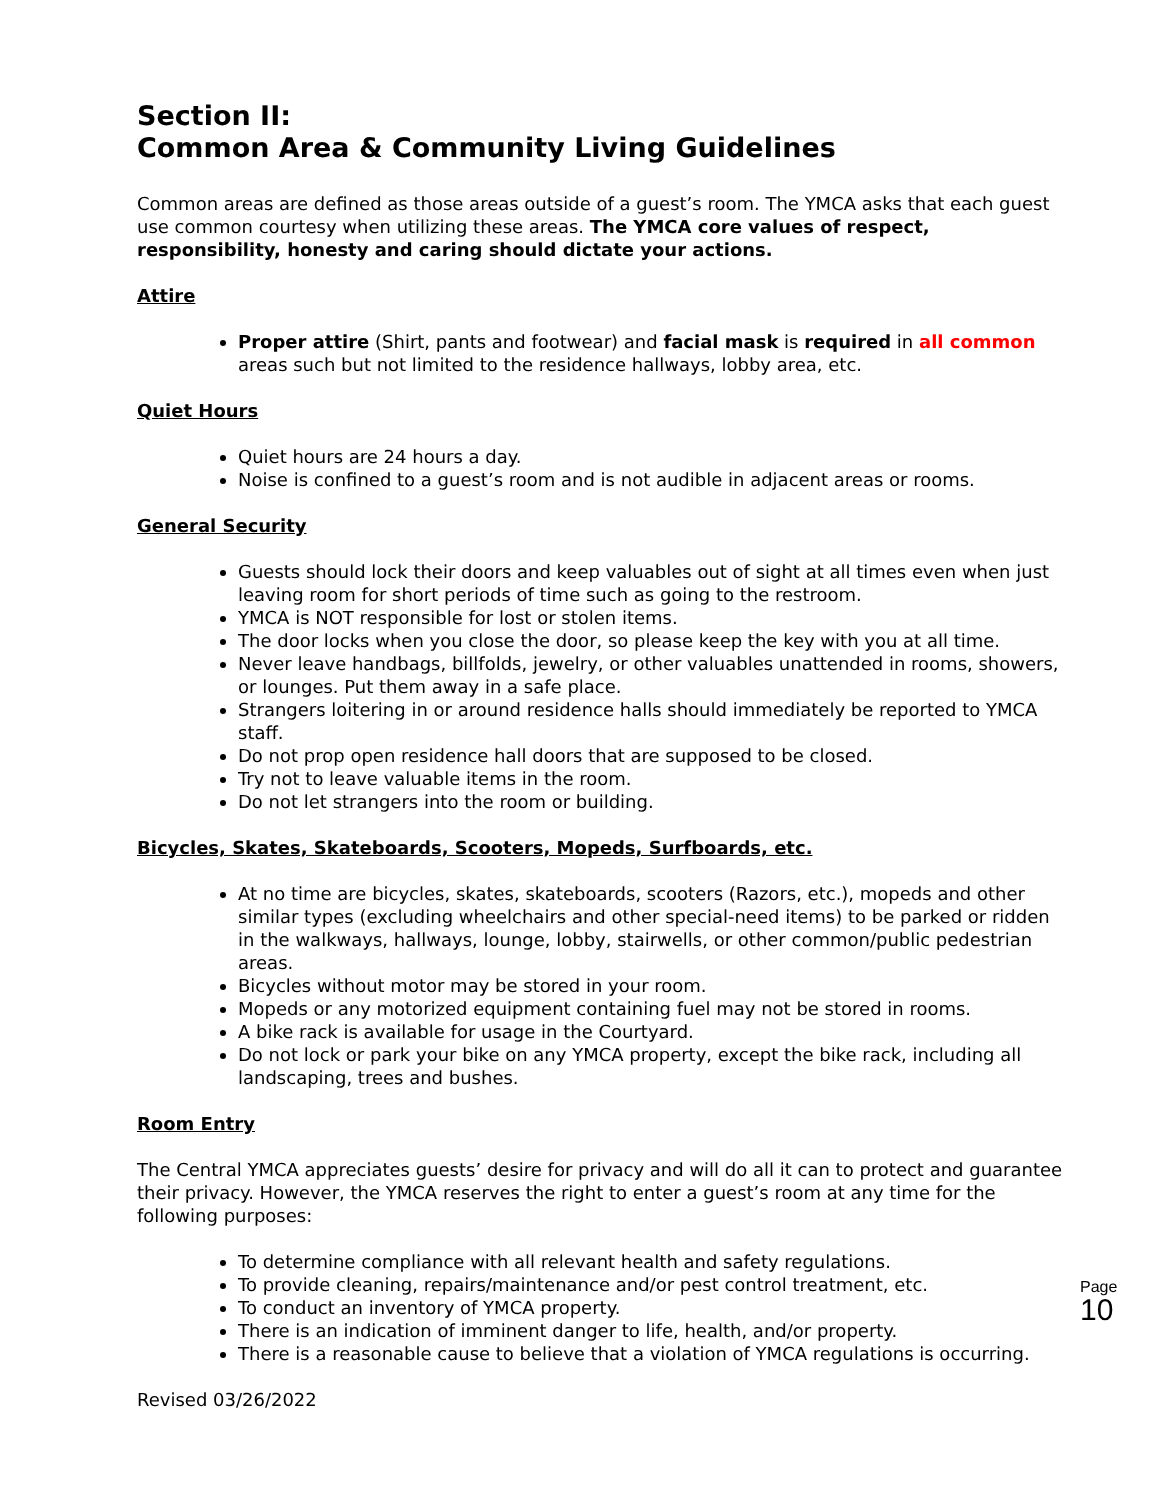Section II:
Common Area & Community Living Guidelines
Common areas are defined as those areas outside of a guest’s room. The YMCA asks that each guest use common courtesy when utilizing these areas. The YMCA core values of respect, responsibility, honesty and caring should dictate your actions.
Attire
Proper attire (Shirt, pants and footwear) and facial mask is required in all common areas such but not limited to the residence hallways, lobby area, etc.
Quiet Hours
Quiet hours are 24 hours a day.
Noise is confined to a guest’s room and is not audible in adjacent areas or rooms.
General Security
Guests should lock their doors and keep valuables out of sight at all times even when just leaving room for short periods of time such as going to the restroom.
YMCA is NOT responsible for lost or stolen items.
The door locks when you close the door, so please keep the key with you at all time.
Never leave handbags, billfolds, jewelry, or other valuables unattended in rooms, showers, or lounges. Put them away in a safe place.
Strangers loitering in or around residence halls should immediately be reported to YMCA staff.
Do not prop open residence hall doors that are supposed to be closed.
Try not to leave valuable items in the room.
Do not let strangers into the room or building.
Bicycles, Skates, Skateboards, Scooters, Mopeds, Surfboards, etc.
At no time are bicycles, skates, skateboards, scooters (Razors, etc.), mopeds and other similar types (excluding wheelchairs and other special-need items) to be parked or ridden in the walkways, hallways, lounge, lobby, stairwells, or other common/public pedestrian areas.
Bicycles without motor may be stored in your room.
Mopeds or any motorized equipment containing fuel may not be stored in rooms.
A bike rack is available for usage in the Courtyard.
Do not lock or park your bike on any YMCA property, except the bike rack, including all landscaping, trees and bushes.
Room Entry
The Central YMCA appreciates guests’ desire for privacy and will do all it can to protect and guarantee their privacy. However, the YMCA reserves the right to enter a guest’s room at any time for the following purposes:
To determine compliance with all relevant health and safety regulations.
To provide cleaning, repairs/maintenance and/or pest control treatment, etc.
To conduct an inventory of YMCA property.
There is an indication of imminent danger to life, health, and/or property.
There is a reasonable cause to believe that a violation of YMCA regulations is occurring.
Revised 03/26/2022
Page 10